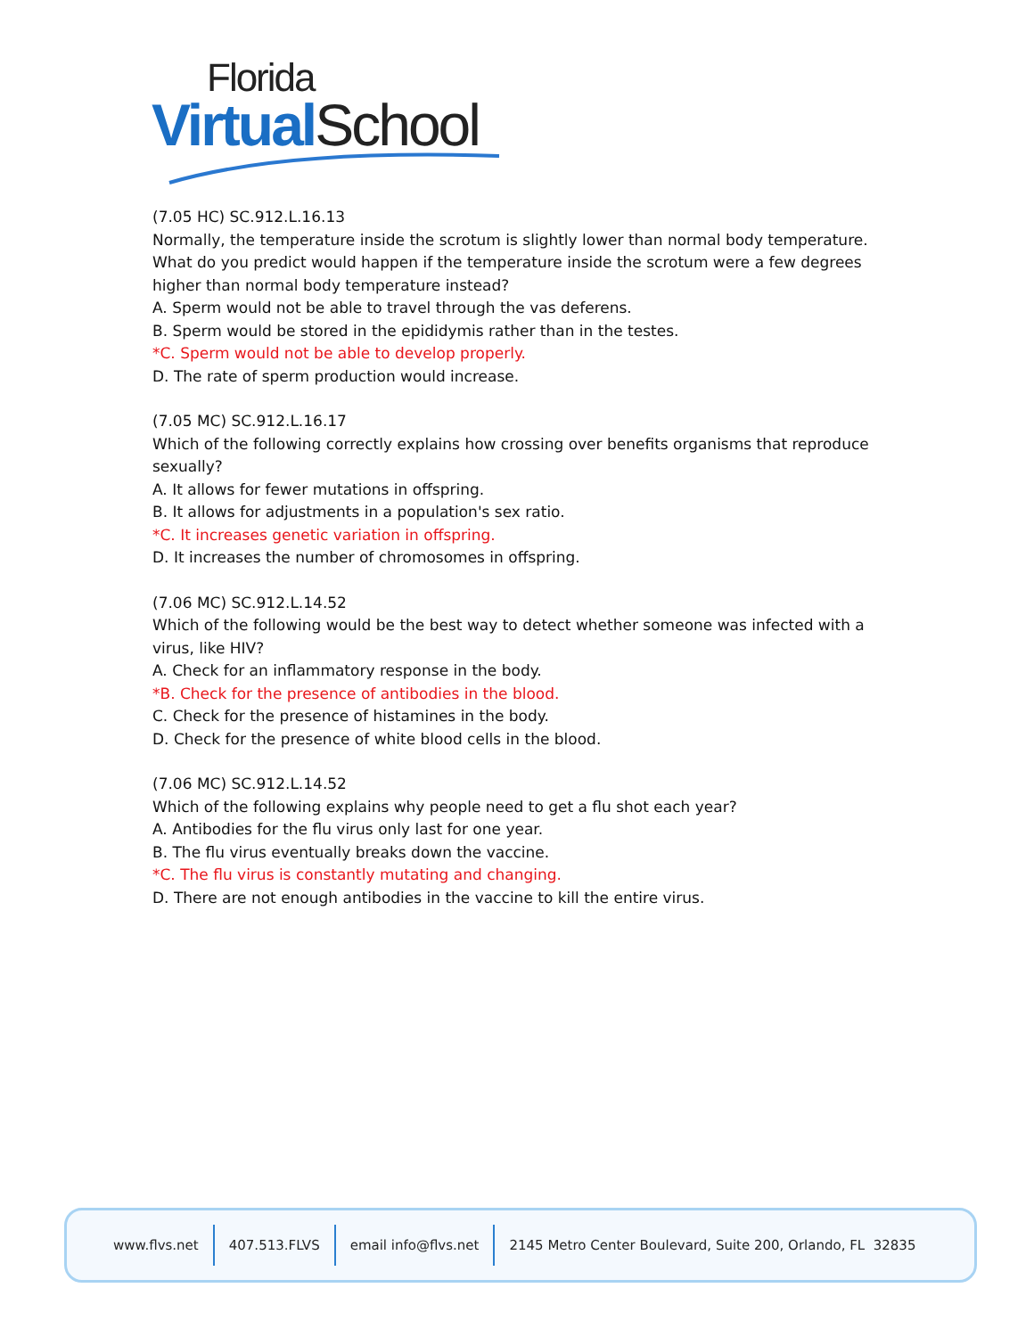Florida
Virtual School
(7.05 HC) SC.912.L.16.13
Normally, the temperature inside the scrotum is slightly lower than normal body temperature. What do you predict would happen if the temperature inside the scrotum were a few degrees higher than normal body temperature instead?
A. Sperm would not be able to travel through the vas deferens.
B. Sperm would be stored in the epididymis rather than in the testes.
*C. Sperm would not be able to develop properly.
D. The rate of sperm production would increase.
(7.05 MC) SC.912.L.16.17
Which of the following correctly explains how crossing over benefits organisms that reproduce sexually?
A. It allows for fewer mutations in offspring.
B. It allows for adjustments in a population's sex ratio.
*C. It increases genetic variation in offspring.
D. It increases the number of chromosomes in offspring.
(7.06 MC) SC.912.L.14.52
Which of the following would be the best way to detect whether someone was infected with a virus, like HIV?
A. Check for an inflammatory response in the body.
*B. Check for the presence of antibodies in the blood.
C. Check for the presence of histamines in the body.
D. Check for the presence of white blood cells in the blood.
(7.06 MC) SC.912.L.14.52
Which of the following explains why people need to get a flu shot each year?
A. Antibodies for the flu virus only last for one year.
B. The flu virus eventually breaks down the vaccine.
*C. The flu virus is constantly mutating and changing.
D. There are not enough antibodies in the vaccine to kill the entire virus.
www.flvs.net 407.513.FLVS email info@flvs.net 2145 Metro Center Boulevard, Suite 200, Orlando, FL 32835